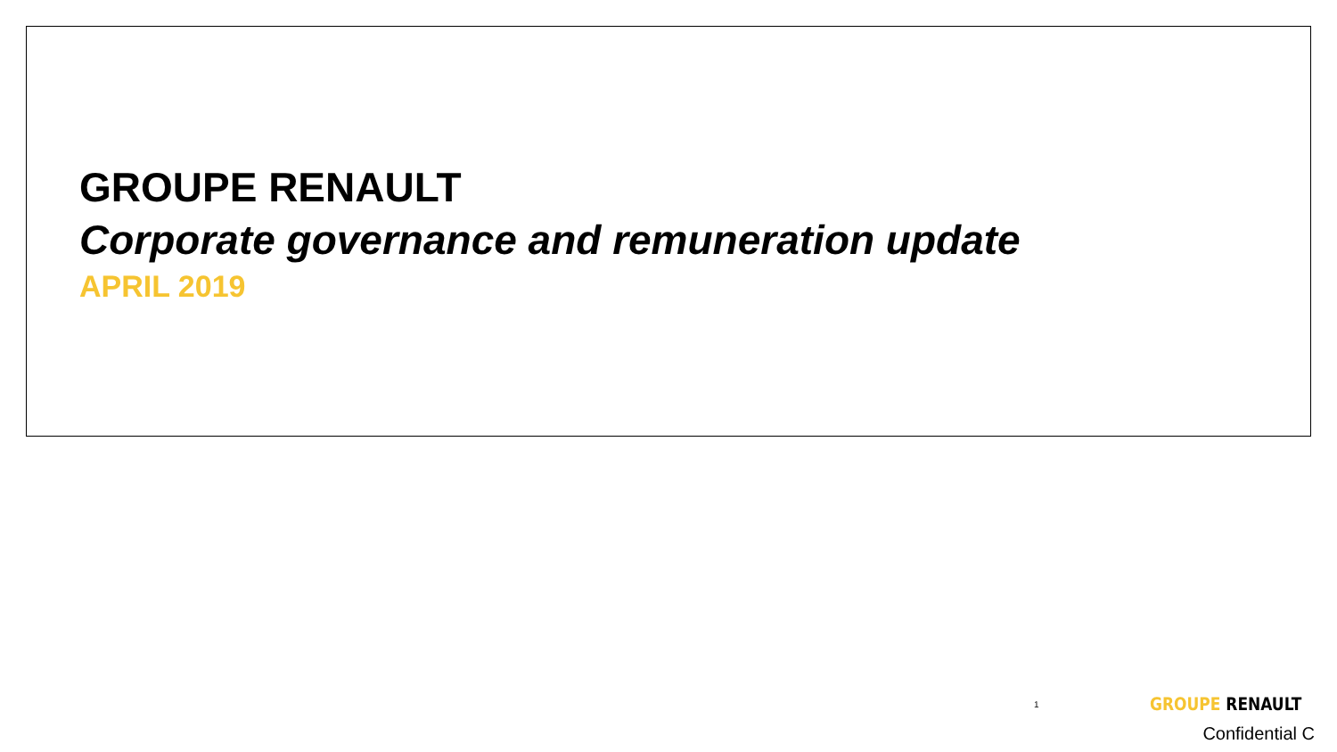GROUPE RENAULT
Corporate governance and remuneration update
APRIL 2019
1 GROUPE RENAULT
Confidential C